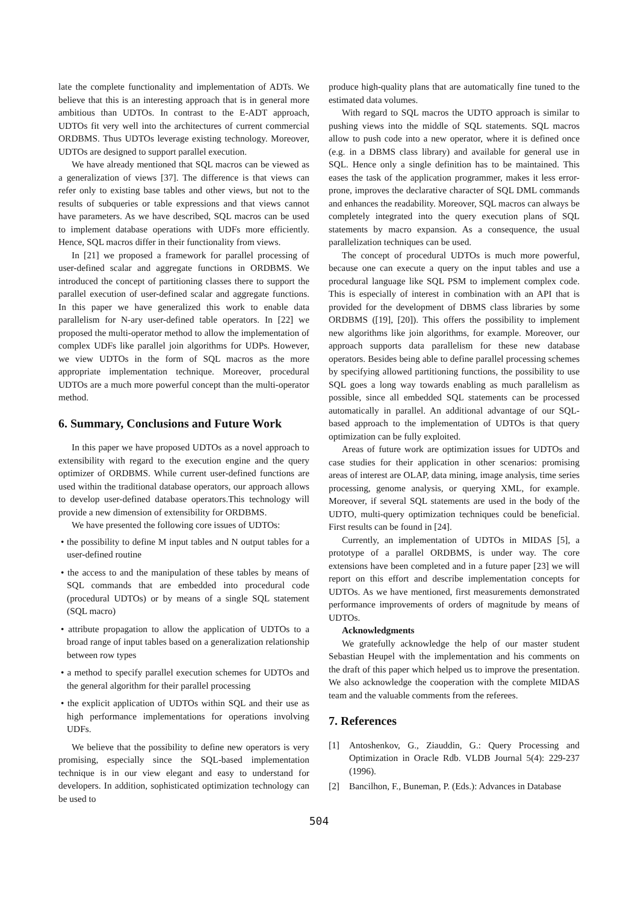late the complete functionality and implementation of ADTs. We believe that this is an interesting approach that is in general more ambitious than UDTOs. In contrast to the E-ADT approach, UDTOs fit very well into the architectures of current commercial ORDBMS. Thus UDTOs leverage existing technology. Moreover, UDTOs are designed to support parallel execution.
We have already mentioned that SQL macros can be viewed as a generalization of views [37]. The difference is that views can refer only to existing base tables and other views, but not to the results of subqueries or table expressions and that views cannot have parameters. As we have described, SQL macros can be used to implement database operations with UDFs more efficiently. Hence, SQL macros differ in their functionality from views.
In [21] we proposed a framework for parallel processing of user-defined scalar and aggregate functions in ORDBMS. We introduced the concept of partitioning classes there to support the parallel execution of user-defined scalar and aggregate functions. In this paper we have generalized this work to enable data parallelism for N-ary user-defined table operators. In [22] we proposed the multi-operator method to allow the implementation of complex UDFs like parallel join algorithms for UDPs. However, we view UDTOs in the form of SQL macros as the more appropriate implementation technique. Moreover, procedural UDTOs are a much more powerful concept than the multi-operator method.
6. Summary, Conclusions and Future Work
In this paper we have proposed UDTOs as a novel approach to extensibility with regard to the execution engine and the query optimizer of ORDBMS. While current user-defined functions are used within the traditional database operators, our approach allows to develop user-defined database operators.This technology will provide a new dimension of extensibility for ORDBMS.
We have presented the following core issues of UDTOs:
• the possibility to define M input tables and N output tables for a user-defined routine
• the access to and the manipulation of these tables by means of SQL commands that are embedded into procedural code (procedural UDTOs) or by means of a single SQL statement (SQL macro)
• attribute propagation to allow the application of UDTOs to a broad range of input tables based on a generalization relationship between row types
• a method to specify parallel execution schemes for UDTOs and the general algorithm for their parallel processing
• the explicit application of UDTOs within SQL and their use as high performance implementations for operations involving UDFs.
We believe that the possibility to define new operators is very promising, especially since the SQL-based implementation technique is in our view elegant and easy to understand for developers. In addition, sophisticated optimization technology can be used to
produce high-quality plans that are automatically fine tuned to the estimated data volumes.
With regard to SQL macros the UDTO approach is similar to pushing views into the middle of SQL statements. SQL macros allow to push code into a new operator, where it is defined once (e.g. in a DBMS class library) and available for general use in SQL. Hence only a single definition has to be maintained. This eases the task of the application programmer, makes it less error-prone, improves the declarative character of SQL DML commands and enhances the readability. Moreover, SQL macros can always be completely integrated into the query execution plans of SQL statements by macro expansion. As a consequence, the usual parallelization techniques can be used.
The concept of procedural UDTOs is much more powerful, because one can execute a query on the input tables and use a procedural language like SQL PSM to implement complex code. This is especially of interest in combination with an API that is provided for the development of DBMS class libraries by some ORDBMS ([19], [20]). This offers the possibility to implement new algorithms like join algorithms, for example. Moreover, our approach supports data parallelism for these new database operators. Besides being able to define parallel processing schemes by specifying allowed partitioning functions, the possibility to use SQL goes a long way towards enabling as much parallelism as possible, since all embedded SQL statements can be processed automatically in parallel. An additional advantage of our SQL-based approach to the implementation of UDTOs is that query optimization can be fully exploited.
Areas of future work are optimization issues for UDTOs and case studies for their application in other scenarios: promising areas of interest are OLAP, data mining, image analysis, time series processing, genome analysis, or querying XML, for example. Moreover, if several SQL statements are used in the body of the UDTO, multi-query optimization techniques could be beneficial. First results can be found in [24].
Currently, an implementation of UDTOs in MIDAS [5], a prototype of a parallel ORDBMS, is under way. The core extensions have been completed and in a future paper [23] we will report on this effort and describe implementation concepts for UDTOs. As we have mentioned, first measurements demonstrated performance improvements of orders of magnitude by means of UDTOs.
Acknowledgments
We gratefully acknowledge the help of our master student Sebastian Heupel with the implementation and his comments on the draft of this paper which helped us to improve the presentation. We also acknowledge the cooperation with the complete MIDAS team and the valuable comments from the referees.
7. References
[1] Antoshenkov, G., Ziauddin, G.: Query Processing and Optimization in Oracle Rdb. VLDB Journal 5(4): 229-237 (1996).
[2] Bancilhon, F., Buneman, P. (Eds.): Advances in Database
504